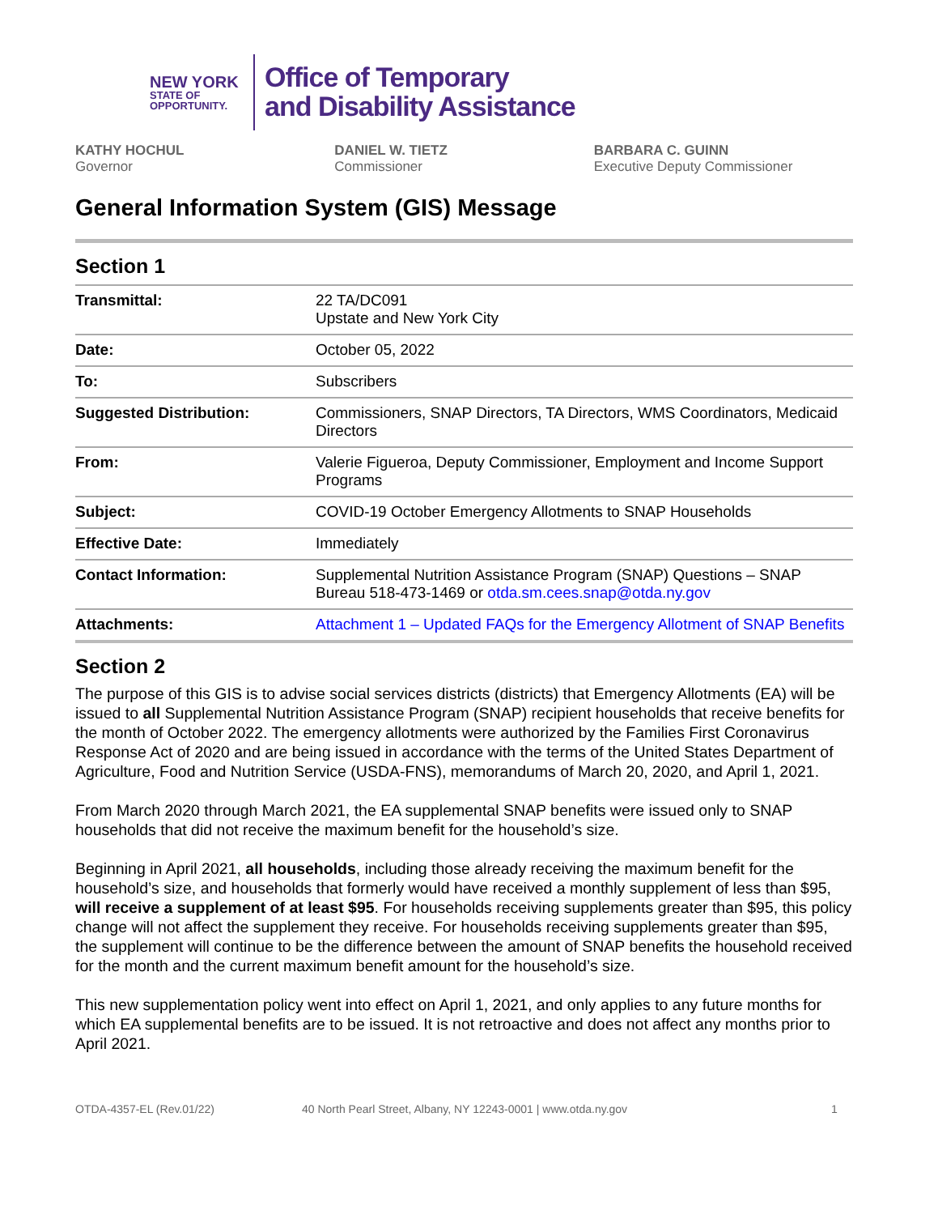NEW YORK
STATE OF
OPPORTUNITY.
Office of Temporary
and Disability Assistance
KATHY HOCHUL
Governor
DANIEL W. TIETZ
Commissioner
BARBARA C. GUINN
Executive Deputy Commissioner
General Information System (GIS) Message
Section 1
| Transmittal: | 22 TA/DC091 Upstate and New York City |
| Date: | October 05, 2022 |
| To: | Subscribers |
| Suggested Distribution: | Commissioners, SNAP Directors, TA Directors, WMS Coordinators, Medicaid Directors |
| From: | Valerie Figueroa, Deputy Commissioner, Employment and Income Support Programs |
| Subject: | COVID-19 October Emergency Allotments to SNAP Households |
| Effective Date: | Immediately |
| Contact Information: | Supplemental Nutrition Assistance Program (SNAP) Questions – SNAP Bureau 518-473-1469 or otda.sm.cees.snap@otda.ny.gov |
| Attachments: | Attachment 1 – Updated FAQs for the Emergency Allotment of SNAP Benefits |
Section 2
The purpose of this GIS is to advise social services districts (districts) that Emergency Allotments (EA) will be issued to all Supplemental Nutrition Assistance Program (SNAP) recipient households that receive benefits for the month of October 2022. The emergency allotments were authorized by the Families First Coronavirus Response Act of 2020 and are being issued in accordance with the terms of the United States Department of Agriculture, Food and Nutrition Service (USDA-FNS), memorandums of March 20, 2020, and April 1, 2021.
From March 2020 through March 2021, the EA supplemental SNAP benefits were issued only to SNAP households that did not receive the maximum benefit for the household’s size.
Beginning in April 2021, all households, including those already receiving the maximum benefit for the household’s size, and households that formerly would have received a monthly supplement of less than $95, will receive a supplement of at least $95. For households receiving supplements greater than $95, this policy change will not affect the supplement they receive. For households receiving supplements greater than $95, the supplement will continue to be the difference between the amount of SNAP benefits the household received for the month and the current maximum benefit amount for the household’s size.
This new supplementation policy went into effect on April 1, 2021, and only applies to any future months for which EA supplemental benefits are to be issued. It is not retroactive and does not affect any months prior to April 2021.
OTDA-4357-EL (Rev.01/22) 40 North Pearl Street, Albany, NY 12243-0001 | www.otda.ny.gov 1